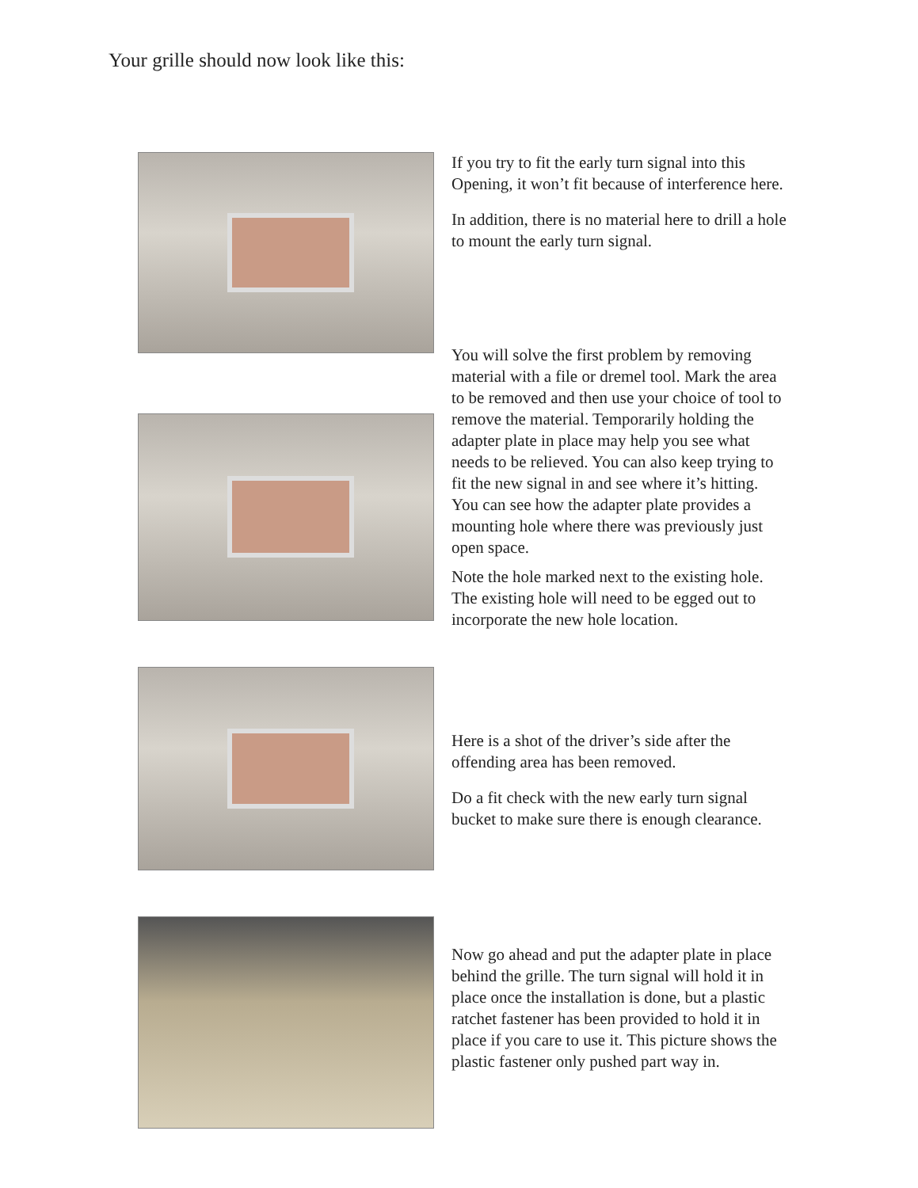Your grille should now look like this:
If you try to fit the early turn signal into this Opening, it won’t fit because of interference here.
In addition, there is no material here to drill a hole to mount the early turn signal.
You will solve the first problem by removing material with a file or dremel tool. Mark the area to be removed and then use your choice of tool to remove the material. Temporarily holding the adapter plate in place may help you see what needs to be relieved. You can also keep trying to fit the new signal in and see where it’s hitting.
You can see how the adapter plate provides a mounting hole where there was previously just open space.
Note the hole marked next to the existing hole. The existing hole will need to be egged out to incorporate the new hole location.
Here is a shot of the driver’s side after the offending area has been removed.
Do a fit check with the new early turn signal bucket to make sure there is enough clearance.
Now go ahead and put the adapter plate in place behind the grille. The turn signal will hold it in place once the installation is done, but a plastic ratchet fastener has been provided to hold it in place if you care to use it. This picture shows the plastic fastener only pushed part way in.